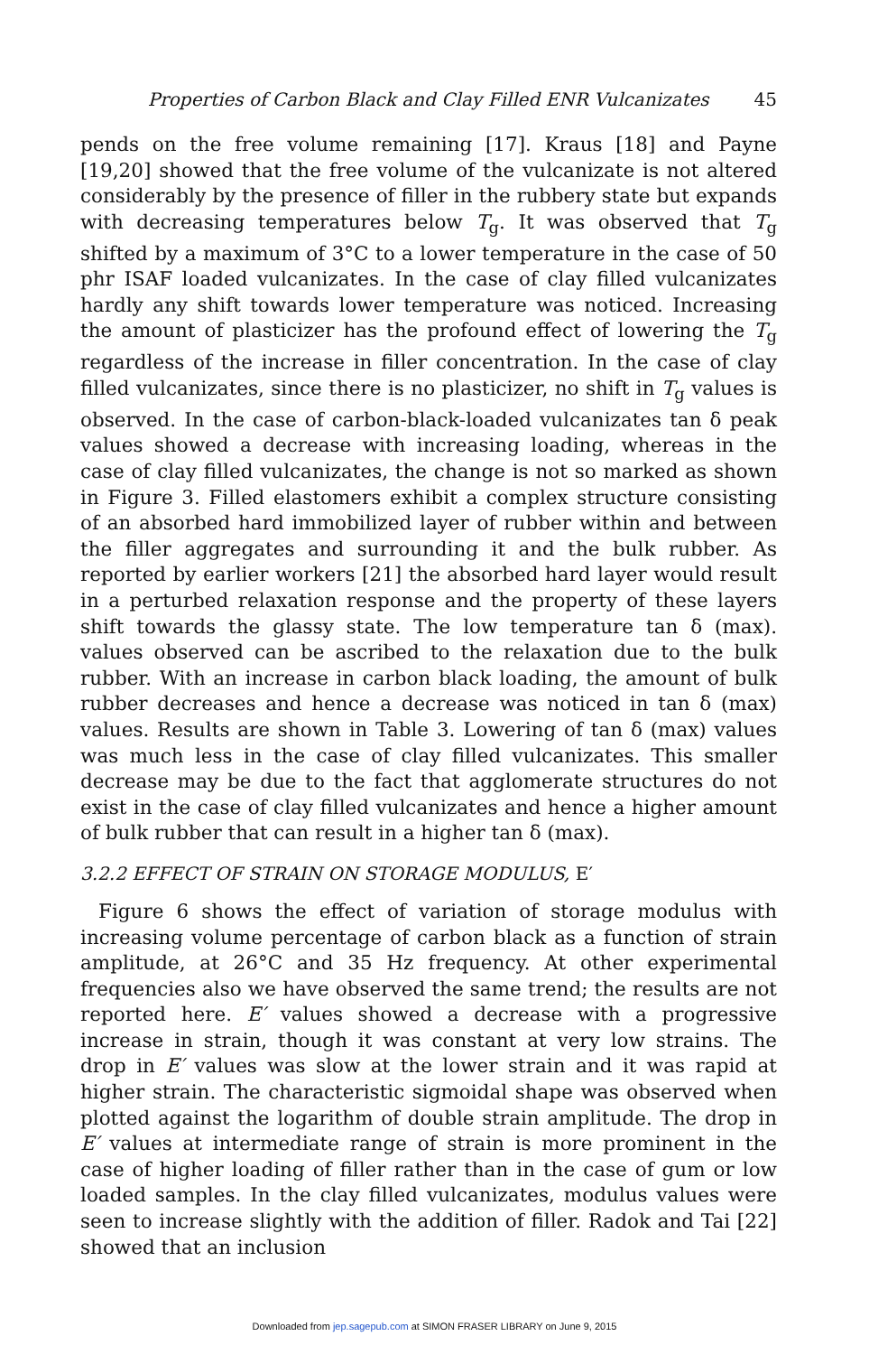Properties of Carbon Black and Clay Filled ENR Vulcanizates 45
pends on the free volume remaining [17]. Kraus [18] and Payne [19,20] showed that the free volume of the vulcanizate is not altered considerably by the presence of filler in the rubbery state but expands with decreasing temperatures below T<sub>g</sub>. It was observed that T<sub>g</sub> shifted by a maximum of 3°C to a lower temperature in the case of 50 phr ISAF loaded vulcanizates. In the case of clay filled vulcanizates hardly any shift towards lower temperature was noticed. Increasing the amount of plasticizer has the profound effect of lowering the T<sub>g</sub> regardless of the increase in filler concentration. In the case of clay filled vulcanizates, since there is no plasticizer, no shift in T<sub>g</sub> values is observed. In the case of carbon-black-loaded vulcanizates tan δ peak values showed a decrease with increasing loading, whereas in the case of clay filled vulcanizates, the change is not so marked as shown in Figure 3. Filled elastomers exhibit a complex structure consisting of an absorbed hard immobilized layer of rubber within and between the filler aggregates and surrounding it and the bulk rubber. As reported by earlier workers [21] the absorbed hard layer would result in a perturbed relaxation response and the property of these layers shift towards the glassy state. The low temperature tan δ (max). values observed can be ascribed to the relaxation due to the bulk rubber. With an increase in carbon black loading, the amount of bulk rubber decreases and hence a decrease was noticed in tan δ (max) values. Results are shown in Table 3. Lowering of tan δ (max) values was much less in the case of clay filled vulcanizates. This smaller decrease may be due to the fact that agglomerate structures do not exist in the case of clay filled vulcanizates and hence a higher amount of bulk rubber that can result in a higher tan δ (max).
3.2.2 EFFECT OF STRAIN ON STORAGE MODULUS, E′
Figure 6 shows the effect of variation of storage modulus with increasing volume percentage of carbon black as a function of strain amplitude, at 26°C and 35 Hz frequency. At other experimental frequencies also we have observed the same trend; the results are not reported here. E′ values showed a decrease with a progressive increase in strain, though it was constant at very low strains. The drop in E′ values was slow at the lower strain and it was rapid at higher strain. The characteristic sigmoidal shape was observed when plotted against the logarithm of double strain amplitude. The drop in E′ values at intermediate range of strain is more prominent in the case of higher loading of filler rather than in the case of gum or low loaded samples. In the clay filled vulcanizates, modulus values were seen to increase slightly with the addition of filler. Radok and Tai [22] showed that an inclusion
Downloaded from jep.sagepub.com at SIMON FRASER LIBRARY on June 9, 2015